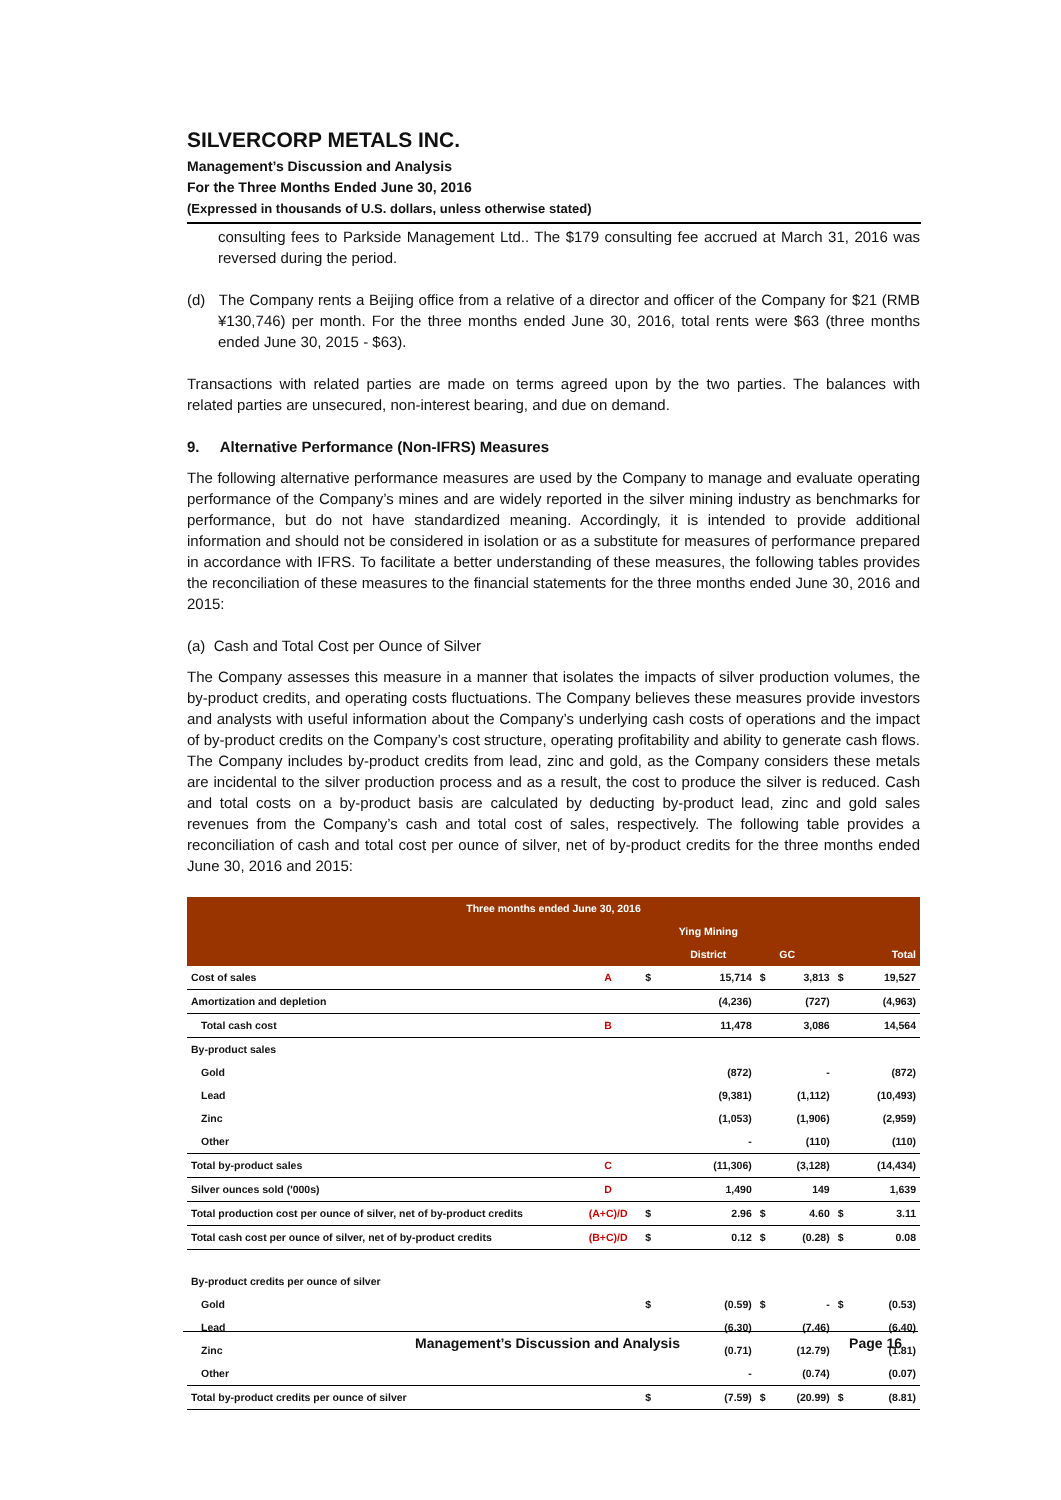SILVERCORP METALS INC.
Management’s Discussion and Analysis
For the Three Months Ended June 30, 2016
(Expressed in thousands of U.S. dollars, unless otherwise stated)
consulting fees to Parkside Management Ltd.. The $179 consulting fee accrued at March 31, 2016 was reversed during the period.
(d) The Company rents a Beijing office from a relative of a director and officer of the Company for $21 (RMB ¥130,746) per month. For the three months ended June 30, 2016, total rents were $63 (three months ended June 30, 2015 - $63).
Transactions with related parties are made on terms agreed upon by the two parties. The balances with related parties are unsecured, non-interest bearing, and due on demand.
9. Alternative Performance (Non-IFRS) Measures
The following alternative performance measures are used by the Company to manage and evaluate operating performance of the Company’s mines and are widely reported in the silver mining industry as benchmarks for performance, but do not have standardized meaning. Accordingly, it is intended to provide additional information and should not be considered in isolation or as a substitute for measures of performance prepared in accordance with IFRS. To facilitate a better understanding of these measures, the following tables provides the reconciliation of these measures to the financial statements for the three months ended June 30, 2016 and 2015:
(a) Cash and Total Cost per Ounce of Silver
The Company assesses this measure in a manner that isolates the impacts of silver production volumes, the by-product credits, and operating costs fluctuations. The Company believes these measures provide investors and analysts with useful information about the Company’s underlying cash costs of operations and the impact of by-product credits on the Company’s cost structure, operating profitability and ability to generate cash flows. The Company includes by-product credits from lead, zinc and gold, as the Company considers these metals are incidental to the silver production process and as a result, the cost to produce the silver is reduced. Cash and total costs on a by-product basis are calculated by deducting by-product lead, zinc and gold sales revenues from the Company’s cash and total cost of sales, respectively. The following table provides a reconciliation of cash and total cost per ounce of silver, net of by-product credits for the three months ended June 30, 2016 and 2015:
| Three months ended June 30, 2016 | | | | | | | |
| | | | Ying Mining | | | | |
| | | | District | | GC | | Total |
| Cost of sales | A | $ | 15,714 | $ | 3,813 | $ | 19,527 |
| Amortization and depletion | | | (4,236) | | (727) | | (4,963) |
| Total cash cost | B | | 11,478 | | 3,086 | | 14,564 |
| By-product sales | | | | | | | |
| Gold | | | (872) | | - | | (872) |
| Lead | | | (9,381) | | (1,112) | | (10,493) |
| Zinc | | | (1,053) | | (1,906) | | (2,959) |
| Other | | | - | | (110) | | (110) |
| Total by-product sales | C | | (11,306) | | (3,128) | | (14,434) |
| Silver ounces sold ('000s) | D | | 1,490 | | 149 | | 1,639 |
| Total production cost per ounce of silver, net of by-product credits | (A+C)/D | $ | 2.96 | $ | 4.60 | $ | 3.11 |
| Total cash cost per ounce of silver, net of by-product credits | (B+C)/D | $ | 0.12 | $ | (0.28) | $ | 0.08 |
| By-product credits per ounce of silver | | | | | | | |
| Gold | | $ | (0.59) | $ | - | $ | (0.53) |
| Lead | | | (6.30) | | (7.46) | | (6.40) |
| Zinc | | | (0.71) | | (12.79) | | (1.81) |
| Other | | | - | | (0.74) | | (0.07) |
| Total by-product credits per ounce of silver | | $ | (7.59) | $ | (20.99) | $ | (8.81) |
Management’s Discussion and Analysis Page 16